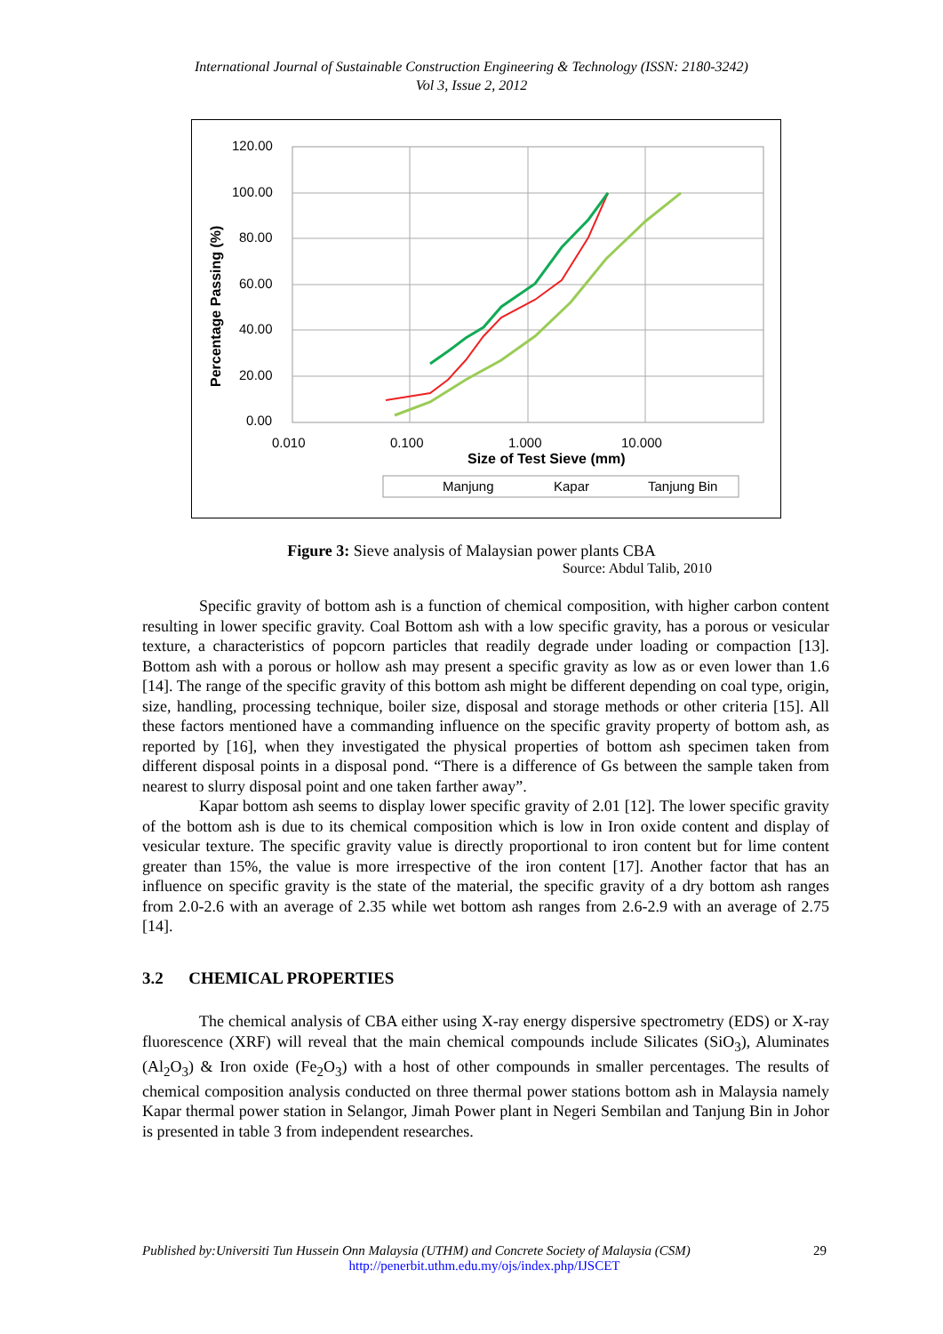International Journal of Sustainable Construction Engineering & Technology (ISSN: 2180-3242)
Vol 3, Issue 2, 2012
120.00
100.00
80.00
60.00
40.00
20.00
0.00
0.010
0.100
1.000
10.000
Size of Test Sieve (mm)
Percentage Passing (%)
Manjung
Kapar
Tanjung Bin
Figure 3: Sieve analysis of Malaysian power plants CBA
Source: Abdul Talib, 2010
Specific gravity of bottom ash is a function of chemical composition, with higher carbon content resulting in lower specific gravity. Coal Bottom ash with a low specific gravity, has a porous or vesicular texture, a characteristics of popcorn particles that readily degrade under loading or compaction [13]. Bottom ash with a porous or hollow ash may present a specific gravity as low as or even lower than 1.6 [14]. The range of the specific gravity of this bottom ash might be different depending on coal type, origin, size, handling, processing technique, boiler size, disposal and storage methods or other criteria [15]. All these factors mentioned have a commanding influence on the specific gravity property of bottom ash, as reported by [16], when they investigated the physical properties of bottom ash specimen taken from different disposal points in a disposal pond. “There is a difference of Gs between the sample taken from nearest to slurry disposal point and one taken farther away”.
Kapar bottom ash seems to display lower specific gravity of 2.01 [12]. The lower specific gravity of the bottom ash is due to its chemical composition which is low in Iron oxide content and display of vesicular texture. The specific gravity value is directly proportional to iron content but for lime content greater than 15%, the value is more irrespective of the iron content [17]. Another factor that has an influence on specific gravity is the state of the material, the specific gravity of a dry bottom ash ranges from 2.0-2.6 with an average of 2.35 while wet bottom ash ranges from 2.6-2.9 with an average of 2.75 [14].
3.2 CHEMICAL PROPERTIES
The chemical analysis of CBA either using X-ray energy dispersive spectrometry (EDS) or X-ray fluorescence (XRF) will reveal that the main chemical compounds include Silicates (SiO<sub>3</sub>), Aluminates (Al<sub>2</sub>O<sub>3</sub>) & Iron oxide (Fe<sub>2</sub>O<sub>3</sub>) with a host of other compounds in smaller percentages. The results of chemical composition analysis conducted on three thermal power stations bottom ash in Malaysia namely Kapar thermal power station in Selangor, Jimah Power plant in Negeri Sembilan and Tanjung Bin in Johor is presented in table 3 from independent researches.
Published by:Universiti Tun Hussein Onn Malaysia (UTHM) and Concrete Society of Malaysia (CSM) 29
http://penerbit.uthm.edu.my/ojs/index.php/IJSCET